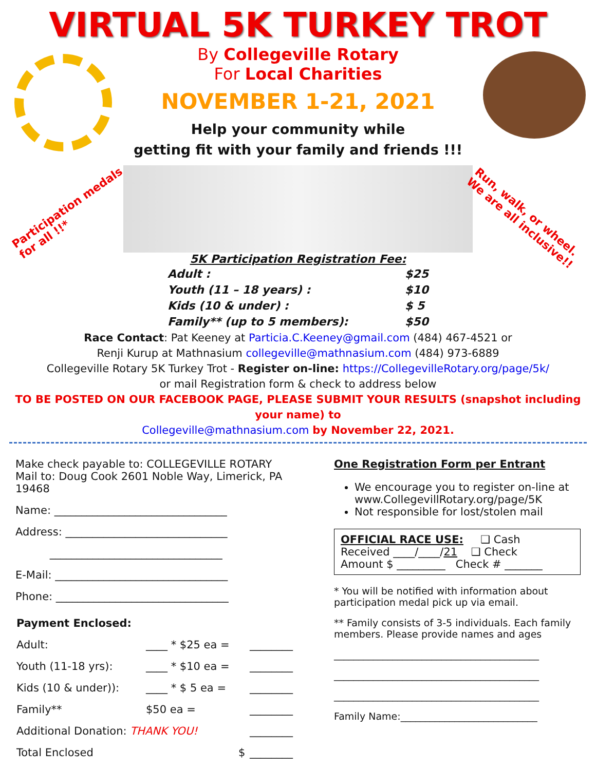VIRTUAL 5K TURKEY TROT
By Collegeville Rotary
For Local Charities
NOVEMBER 1-21, 2021
Help your community while
getting fit with your family and friends !!!
Participation medals
for all !!*
Run, walk, or wheel.
We are all inclusive!!
5K Participation Registration Fee:
| Adult : | $25 |
| Youth (11 – 18 years) : | $10 |
| Kids (10 & under) : | $ 5 |
| Family** (up to 5 members): | $50 |
Race Contact: Pat Keeney at Particia.C.Keeney@gmail.com (484) 467-4521 or
Renji Kurup at Mathnasium collegeville@mathnasium.com (484) 973-6889
Collegeville Rotary 5K Turkey Trot - Register on-line: https://CollegevilleRotary.org/page/5k/
or mail Registration form & check to address below
TO BE POSTED ON OUR FACEBOOK PAGE, PLEASE SUBMIT YOUR RESULTS (snapshot including your name) to
Collegeville@mathnasium.com by November 22, 2021.
Make check payable to: COLLEGEVILLE ROTARY
Mail to: Doug Cook 2601 Noble Way, Limerick, PA 19468
Name: ________________________________
Address: ______________________________
________________________________
E-Mail: ________________________________
Phone: ________________________________
| Payment Enclosed: | | |
| Adult: | ____ * $25 ea = | ________ |
| Youth (11-18 yrs): | ____ * $10 ea = | ________ |
| Kids (10 & under)): | ____ * $ 5 ea = | ________ |
| Family** | $50 ea = | ________ |
| Additional Donation: THANK YOU! | | ________ |
| Total Enclosed | $ | ________ |
One Registration Form per Entrant
We encourage you to register on-line at www.CollegevillRotary.org/page/5K
Not responsible for lost/stolen mail
OFFICIAL RACE USE: ❑ Cash
Received ____/____/21 ❑ Check
Amount $ _________ Check # _______
* You will be notified with information about participation medal pick up via email.
** Family consists of 3-5 individuals. Each family members. Please provide names and ages
__________________________________________
__________________________________________
__________________________________________
Family Name:____________________________